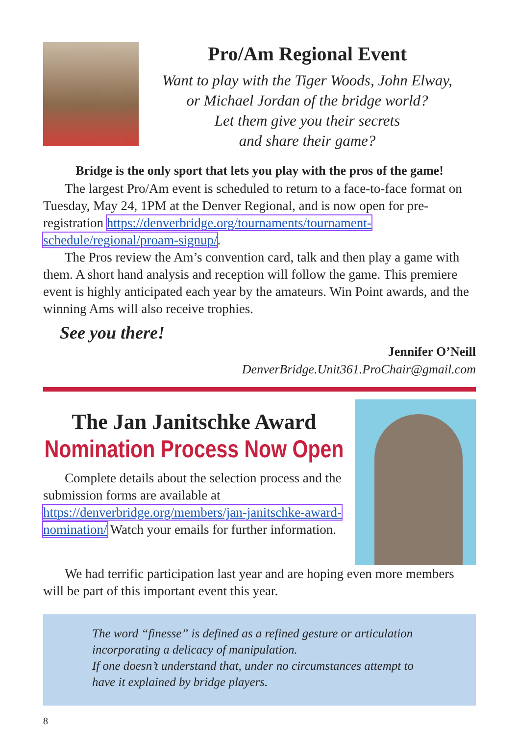Pro/Am Regional Event
Want to play with the Tiger Woods, John Elway,
or Michael Jordan of the bridge world?
Let them give you their secrets
and share their game?
Bridge is the only sport that lets you play with the pros of the game!
The largest Pro/Am event is scheduled to return to a face-to-face format on Tuesday, May 24, 1PM at the Denver Regional, and is now open for pre-registration https://denverbridge.org/tournaments/tournament-schedule/regional/proam-signup/.
The Pros review the Am’s convention card, talk and then play a game with them. A short hand analysis and reception will follow the game. This premiere event is highly anticipated each year by the amateurs. Win Point awards, and the winning Ams will also receive trophies.
See you there!
Jennifer O’Neill
DenverBridge.Unit361.ProChair@gmail.com
The Jan Janitschke Award
Nomination Process Now Open
Complete details about the selection process and the submission forms are available at https://denverbridge.org/members/jan-janitschke-award-nomination/ Watch your emails for further information.
We had terrific participation last year and are hoping even more members will be part of this important event this year.
The word “finesse” is defined as a refined gesture or articulation incorporating a delicacy of manipulation.
If one doesn’t understand that, under no circumstances attempt to have it explained by bridge players.
8